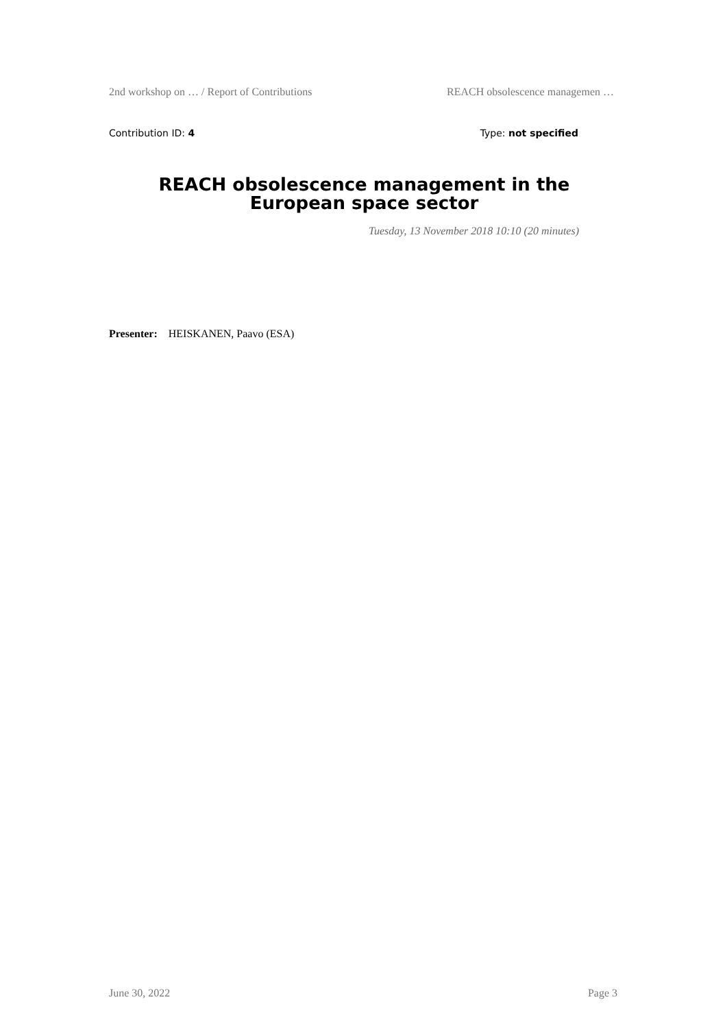2nd workshop on … / Report of Contributions REACH obsolescence managemen …
Contribution ID: 4 Type: not specified
REACH obsolescence management in the European space sector
Tuesday, 13 November 2018 10:10 (20 minutes)
Presenter: HEISKANEN, Paavo (ESA)
June 30, 2022 Page 3